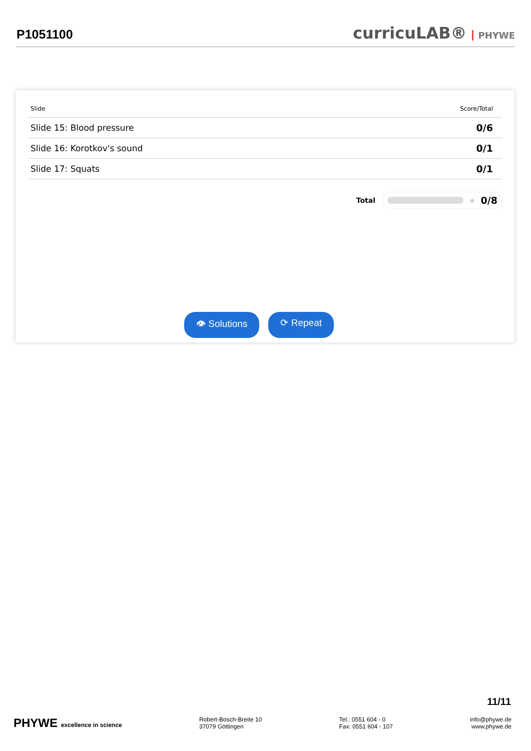P1051100
curricuLAB® PHYWE
| Slide | Score/Total |
| --- | --- |
| Slide 15: Blood pressure | 0/6 |
| Slide 16: Korotkov's sound | 0/1 |
| Slide 17: Squats | 0/1 |
Total
★ 0/8
👁 Solutions ⟳ Repeat
11/11
PHYWE excellence in science Robert-Bosch-Breite 10
37079 Göttingen
Tel.: 0551 604 - 0
Fax: 0551 604 - 107
info@phywe.de
www.phywe.de